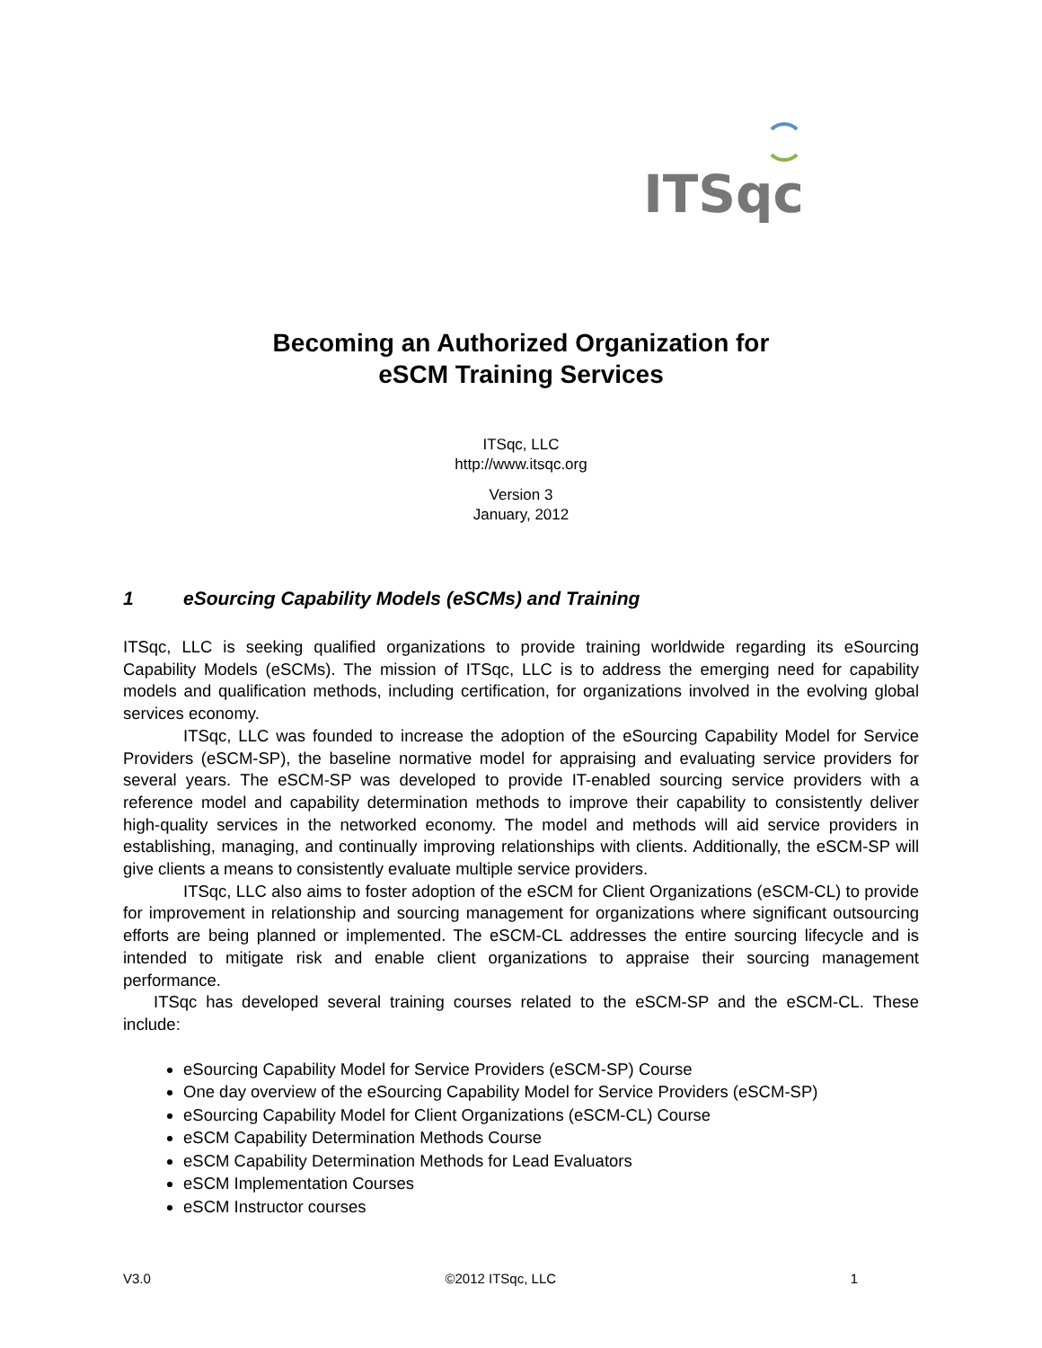ITSqc
Becoming an Authorized Organization for
eSCM Training Services
ITSqc, LLC
http://www.itsqc.org
Version 3
January, 2012
1 eSourcing Capability Models (eSCMs) and Training
ITSqc, LLC is seeking qualified organizations to provide training worldwide regarding its eSourcing Capability Models (eSCMs). The mission of ITSqc, LLC is to address the emerging need for capability models and qualification methods, including certification, for organizations involved in the evolving global services economy.
ITSqc, LLC was founded to increase the adoption of the eSourcing Capability Model for Service Providers (eSCM-SP), the baseline normative model for appraising and evaluating service providers for several years. The eSCM-SP was developed to provide IT-enabled sourcing service providers with a reference model and capability determination methods to improve their capability to consistently deliver high-quality services in the networked economy. The model and methods will aid service providers in establishing, managing, and continually improving relationships with clients. Additionally, the eSCM-SP will give clients a means to consistently evaluate multiple service providers.
ITSqc, LLC also aims to foster adoption of the eSCM for Client Organizations (eSCM-CL) to provide for improvement in relationship and sourcing management for organizations where significant outsourcing efforts are being planned or implemented. The eSCM-CL addresses the entire sourcing lifecycle and is intended to mitigate risk and enable client organizations to appraise their sourcing management performance.
ITSqc has developed several training courses related to the eSCM-SP and the eSCM-CL. These include:
eSourcing Capability Model for Service Providers (eSCM-SP) Course
One day overview of the eSourcing Capability Model for Service Providers (eSCM-SP)
eSourcing Capability Model for Client Organizations (eSCM-CL) Course
eSCM Capability Determination Methods Course
eSCM Capability Determination Methods for Lead Evaluators
eSCM Implementation Courses
eSCM Instructor courses
V3.0 ©2012 ITSqc, LLC 1